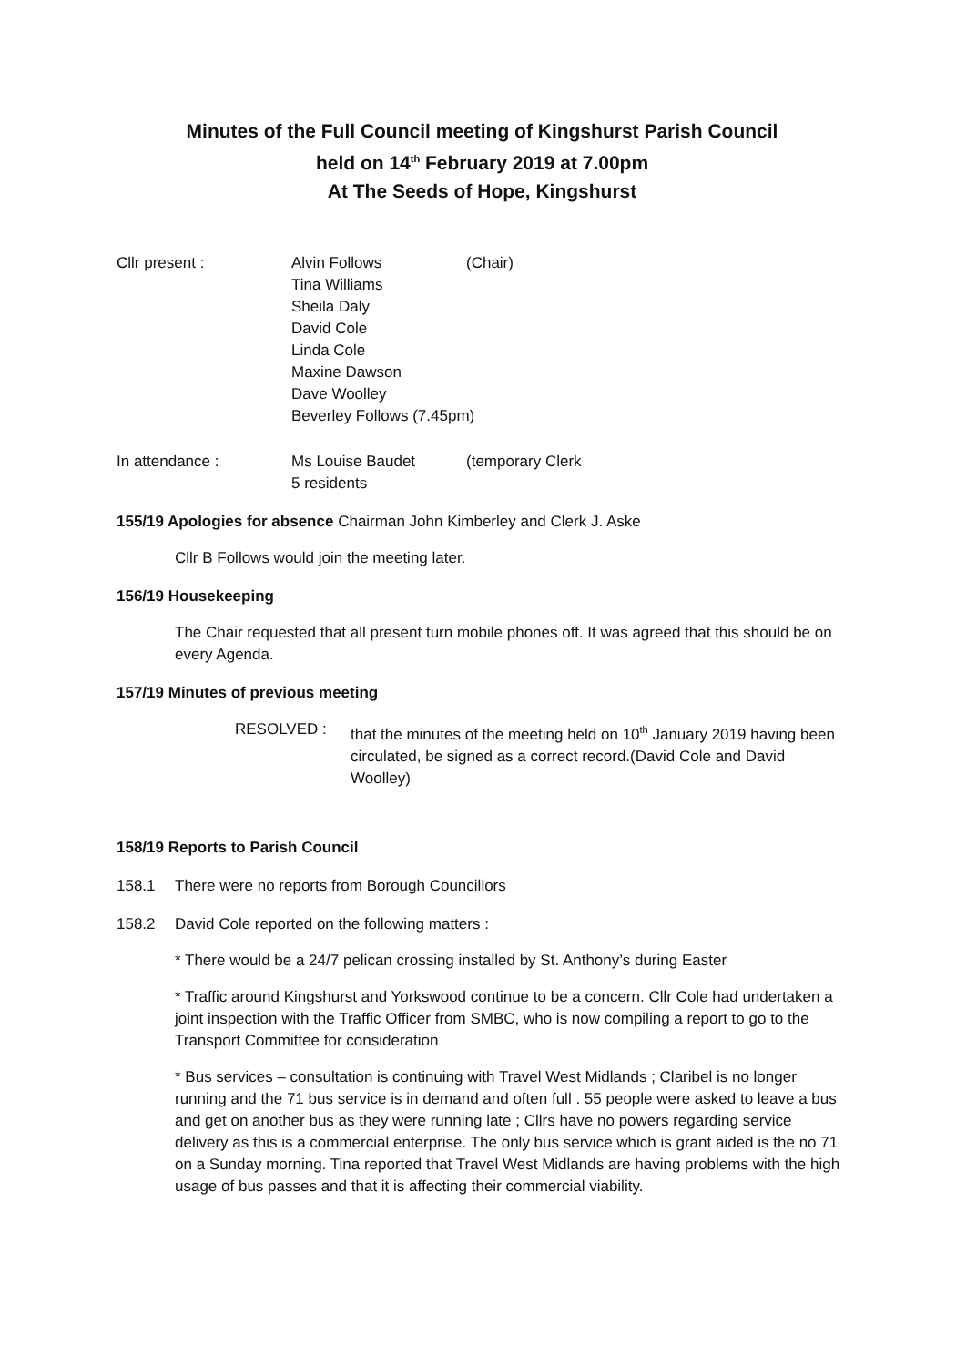Minutes of the Full Council meeting of Kingshurst Parish Council
held on 14<sup>th</sup> February 2019 at 7.00pm
At The Seeds of Hope, Kingshurst
| Cllr present : | Alvin Follows | (Chair) |
| | Tina Williams | |
| | Sheila Daly | |
| | David Cole | |
| | Linda Cole | |
| | Maxine Dawson | |
| | Dave Woolley | |
| | Beverley Follows (7.45pm) | |
| In attendance : | Ms Louise Baudet 5 residents | (temporary Clerk |
155/19 Apologies for absence Chairman John Kimberley and Clerk J. Aske
Cllr B Follows would join the meeting later.
156/19 Housekeeping
The Chair requested that all present turn mobile phones off. It was agreed that this should be on every Agenda.
157/19 Minutes of previous meeting
RESOLVED : that the minutes of the meeting held on 10<sup>th</sup> January 2019 having been circulated, be signed as a correct record.(David Cole and David Woolley)
158/19 Reports to Parish Council
158.1 There were no reports from Borough Councillors
158.2 David Cole reported on the following matters :
* There would be a 24/7 pelican crossing installed by St. Anthony’s during Easter
* Traffic around Kingshurst and Yorkswood continue to be a concern. Cllr Cole had undertaken a joint inspection with the Traffic Officer from SMBC, who is now compiling a report to go to the Transport Committee for consideration
* Bus services – consultation is continuing with Travel West Midlands ; Claribel is no longer running and the 71 bus service is in demand and often full . 55 people were asked to leave a bus and get on another bus as they were running late ; Cllrs have no powers regarding service delivery as this is a commercial enterprise. The only bus service which is grant aided is the no 71 on a Sunday morning. Tina reported that Travel West Midlands are having problems with the high usage of bus passes and that it is affecting their commercial viability.